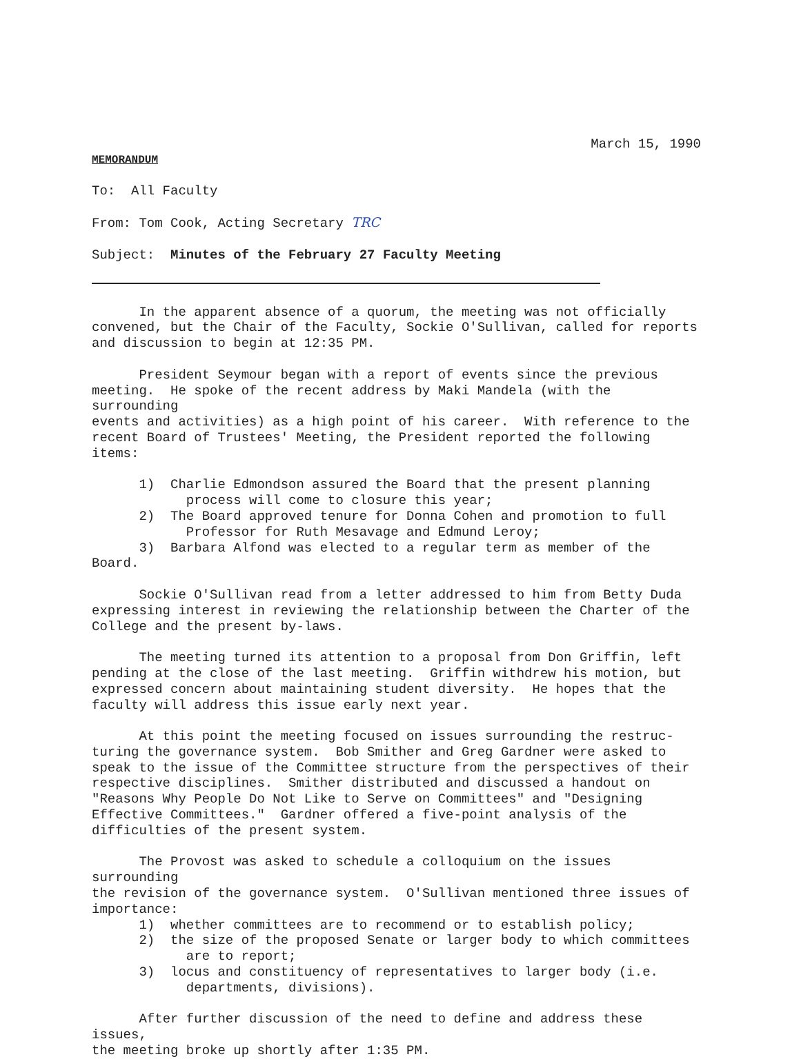March 15, 1990
MEMORANDUM
To: All Faculty
From: Tom Cook, Acting Secretary TRC
Subject: Minutes of the February 27 Faculty Meeting
In the apparent absence of a quorum, the meeting was not officially convened, but the Chair of the Faculty, Sockie O'Sullivan, called for reports and discussion to begin at 12:35 PM.
President Seymour began with a report of events since the previous meeting. He spoke of the recent address by Maki Mandela (with the surrounding events and activities) as a high point of his career. With reference to the recent Board of Trustees' Meeting, the President reported the following items:
1) Charlie Edmondson assured the Board that the present planning process will come to closure this year; 2) The Board approved tenure for Donna Cohen and promotion to full Professor for Ruth Mesavage and Edmund Leroy; 3) Barbara Alfond was elected to a regular term as member of the Board.
Sockie O'Sullivan read from a letter addressed to him from Betty Duda expressing interest in reviewing the relationship between the Charter of the College and the present by-laws.
The meeting turned its attention to a proposal from Don Griffin, left pending at the close of the last meeting. Griffin withdrew his motion, but expressed concern about maintaining student diversity. He hopes that the faculty will address this issue early next year.
At this point the meeting focused on issues surrounding the restruc- turing the governance system. Bob Smither and Greg Gardner were asked to speak to the issue of the Committee structure from the perspectives of their respective disciplines. Smither distributed and discussed a handout on "Reasons Why People Do Not Like to Serve on Committees" and "Designing Effective Committees." Gardner offered a five-point analysis of the difficulties of the present system.
The Provost was asked to schedule a colloquium on the issues surrounding the revision of the governance system. O'Sullivan mentioned three issues of importance: 1) whether committees are to recommend or to establish policy; 2) the size of the proposed Senate or larger body to which committees are to report; 3) locus and constituency of representatives to larger body (i.e. departments, divisions).
After further discussion of the need to define and address these issues, the meeting broke up shortly after 1:35 PM.